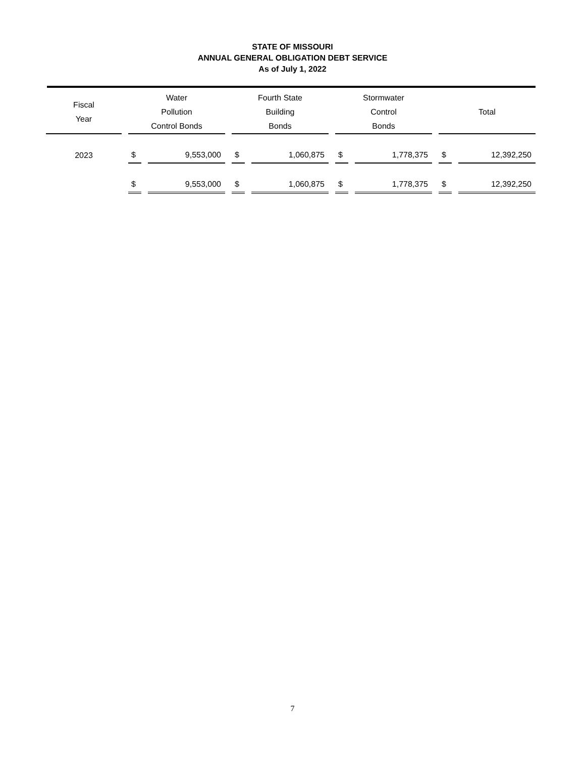STATE OF MISSOURI
ANNUAL GENERAL OBLIGATION DEBT SERVICE
As of July 1, 2022
| Fiscal Year | Water Pollution Control Bonds | | Fourth State Building Bonds | | Stormwater Control Bonds | | Total | |
| --- | --- | --- | --- | --- | --- | --- | --- | --- |
| 2023 | $ | 9,553,000 | $ | 1,060,875 | $ | 1,778,375 | $ | 12,392,250 |
| | $ | 9,553,000 | $ | 1,060,875 | $ | 1,778,375 | $ | 12,392,250 |
7